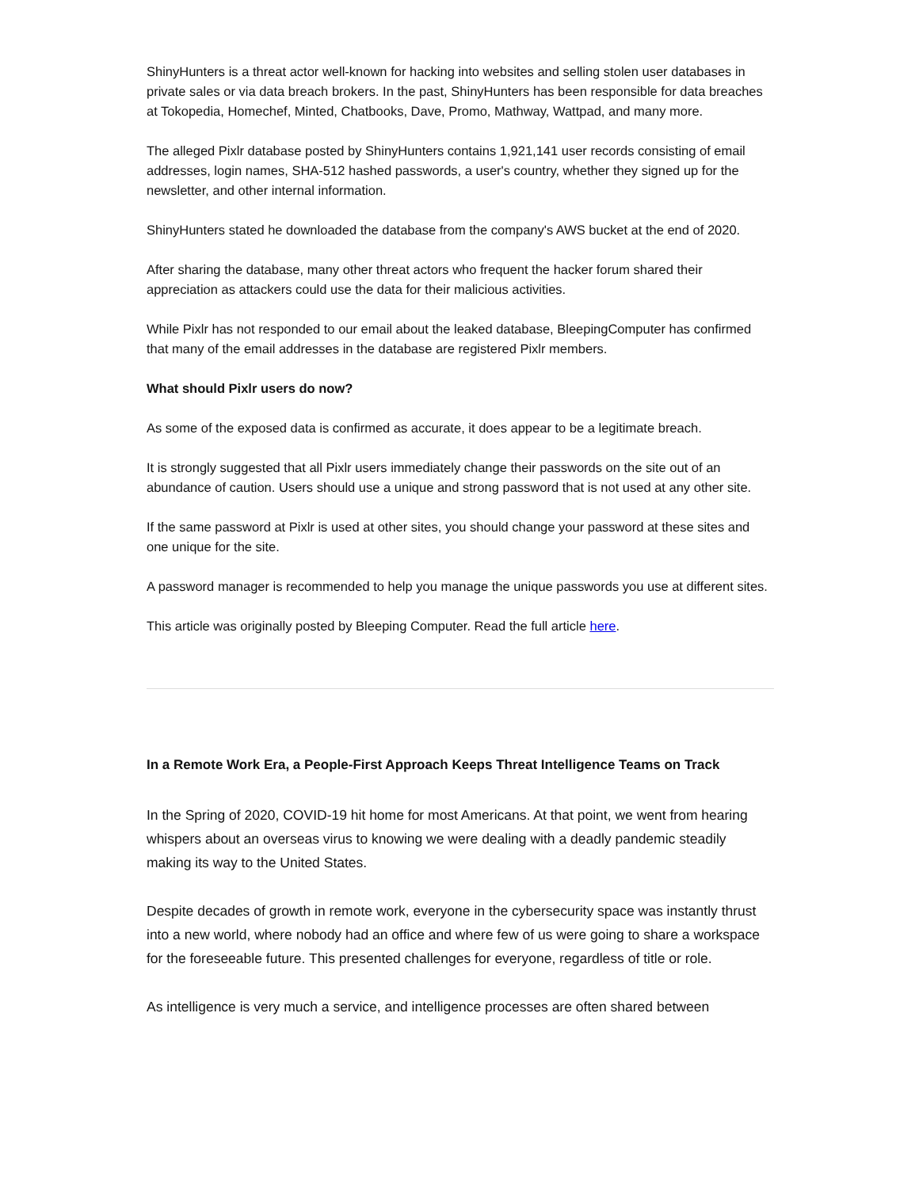ShinyHunters is a threat actor well-known for hacking into websites and selling stolen user databases in private sales or via data breach brokers. In the past, ShinyHunters has been responsible for data breaches at Tokopedia, Homechef, Minted, Chatbooks, Dave, Promo, Mathway, Wattpad, and many more.
The alleged Pixlr database posted by ShinyHunters contains 1,921,141 user records consisting of email addresses, login names, SHA-512 hashed passwords, a user's country, whether they signed up for the newsletter, and other internal information.
ShinyHunters stated he downloaded the database from the company's AWS bucket at the end of 2020.
After sharing the database, many other threat actors who frequent the hacker forum shared their appreciation as attackers could use the data for their malicious activities.
While Pixlr has not responded to our email about the leaked database, BleepingComputer has confirmed that many of the email addresses in the database are registered Pixlr members.
What should Pixlr users do now?
As some of the exposed data is confirmed as accurate, it does appear to be a legitimate breach.
It is strongly suggested that all Pixlr users immediately change their passwords on the site out of an abundance of caution. Users should use a unique and strong password that is not used at any other site.
If the same password at Pixlr is used at other sites, you should change your password at these sites and one unique for the site.
A password manager is recommended to help you manage the unique passwords you use at different sites.
This article was originally posted by Bleeping Computer. Read the full article here.
In a Remote Work Era, a People-First Approach Keeps Threat Intelligence Teams on Track
In the Spring of 2020, COVID-19 hit home for most Americans. At that point, we went from hearing whispers about an overseas virus to knowing we were dealing with a deadly pandemic steadily making its way to the United States.
Despite decades of growth in remote work, everyone in the cybersecurity space was instantly thrust into a new world, where nobody had an office and where few of us were going to share a workspace for the foreseeable future. This presented challenges for everyone, regardless of title or role.
As intelligence is very much a service, and intelligence processes are often shared between